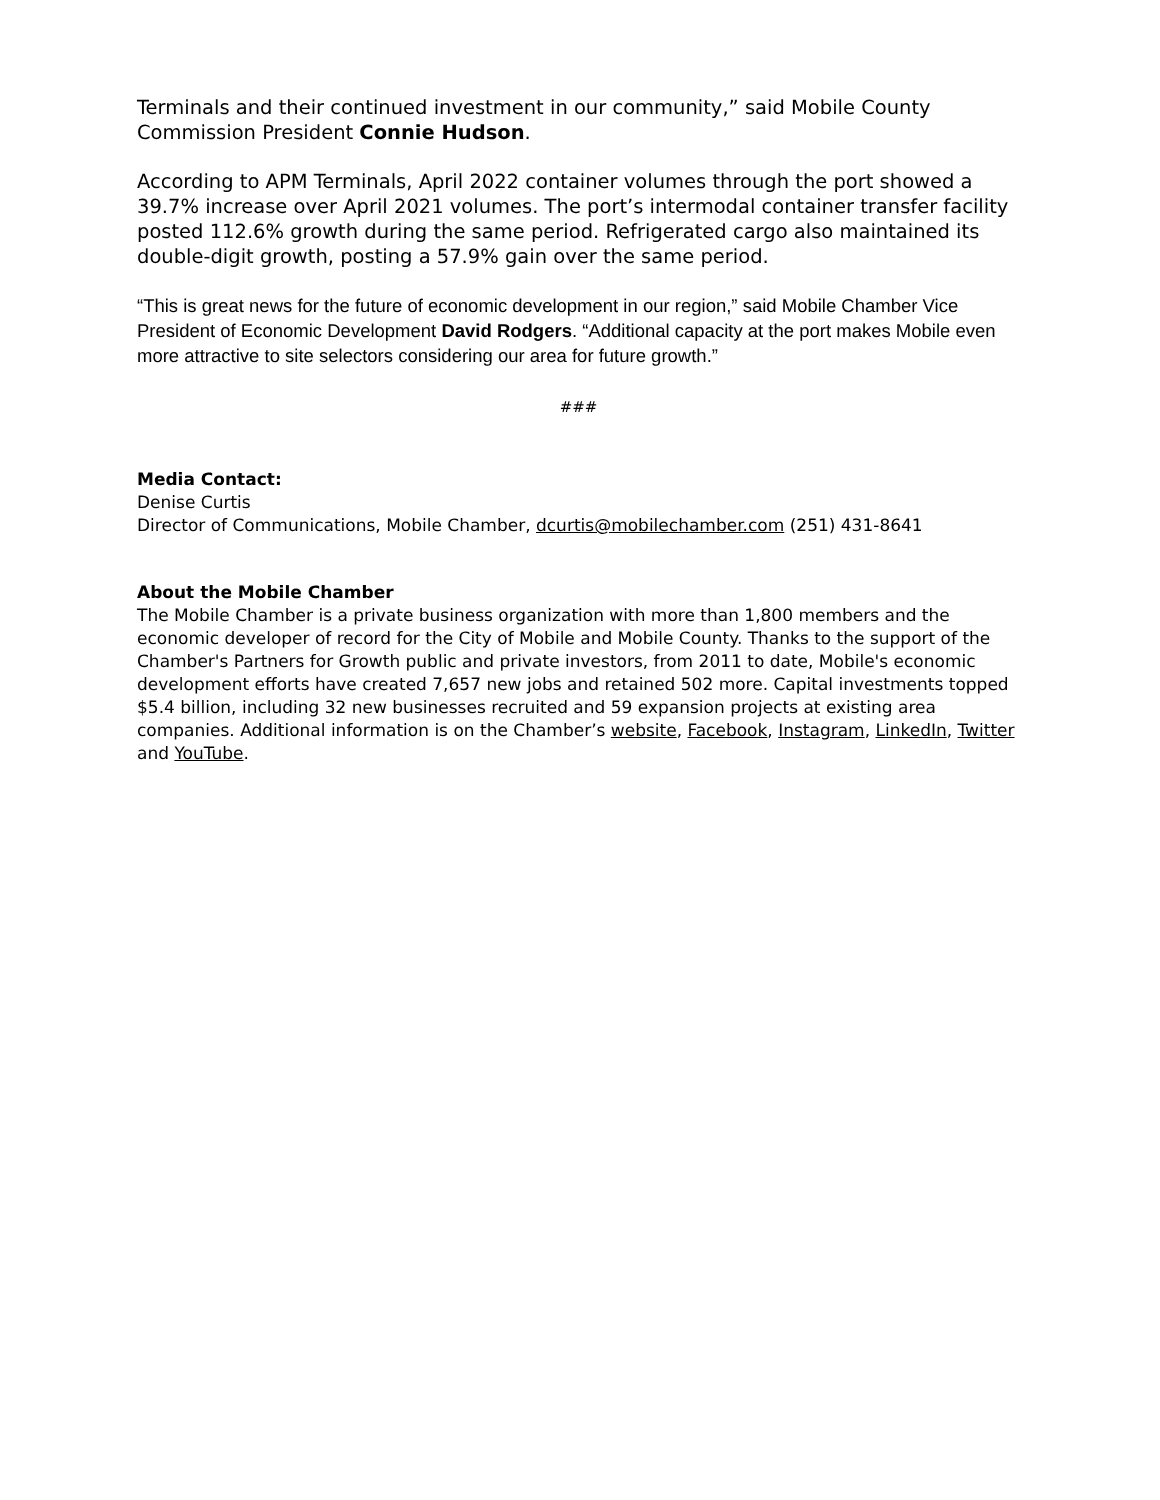Terminals and their continued investment in our community,” said Mobile County Commission President Connie Hudson.
According to APM Terminals, April 2022 container volumes through the port showed a 39.7% increase over April 2021 volumes. The port’s intermodal container transfer facility posted 112.6% growth during the same period. Refrigerated cargo also maintained its double-digit growth, posting a 57.9% gain over the same period.
“This is great news for the future of economic development in our region,” said Mobile Chamber Vice President of Economic Development David Rodgers. “Additional capacity at the port makes Mobile even more attractive to site selectors considering our area for future growth.”
###
Media Contact:
Denise Curtis
Director of Communications, Mobile Chamber, dcurtis@mobilechamber.com (251) 431-8641
About the Mobile Chamber
The Mobile Chamber is a private business organization with more than 1,800 members and the economic developer of record for the City of Mobile and Mobile County. Thanks to the support of the Chamber's Partners for Growth public and private investors, from 2011 to date, Mobile's economic development efforts have created 7,657 new jobs and retained 502 more. Capital investments topped $5.4 billion, including 32 new businesses recruited and 59 expansion projects at existing area companies. Additional information is on the Chamber’s website, Facebook, Instagram, LinkedIn, Twitter and YouTube.